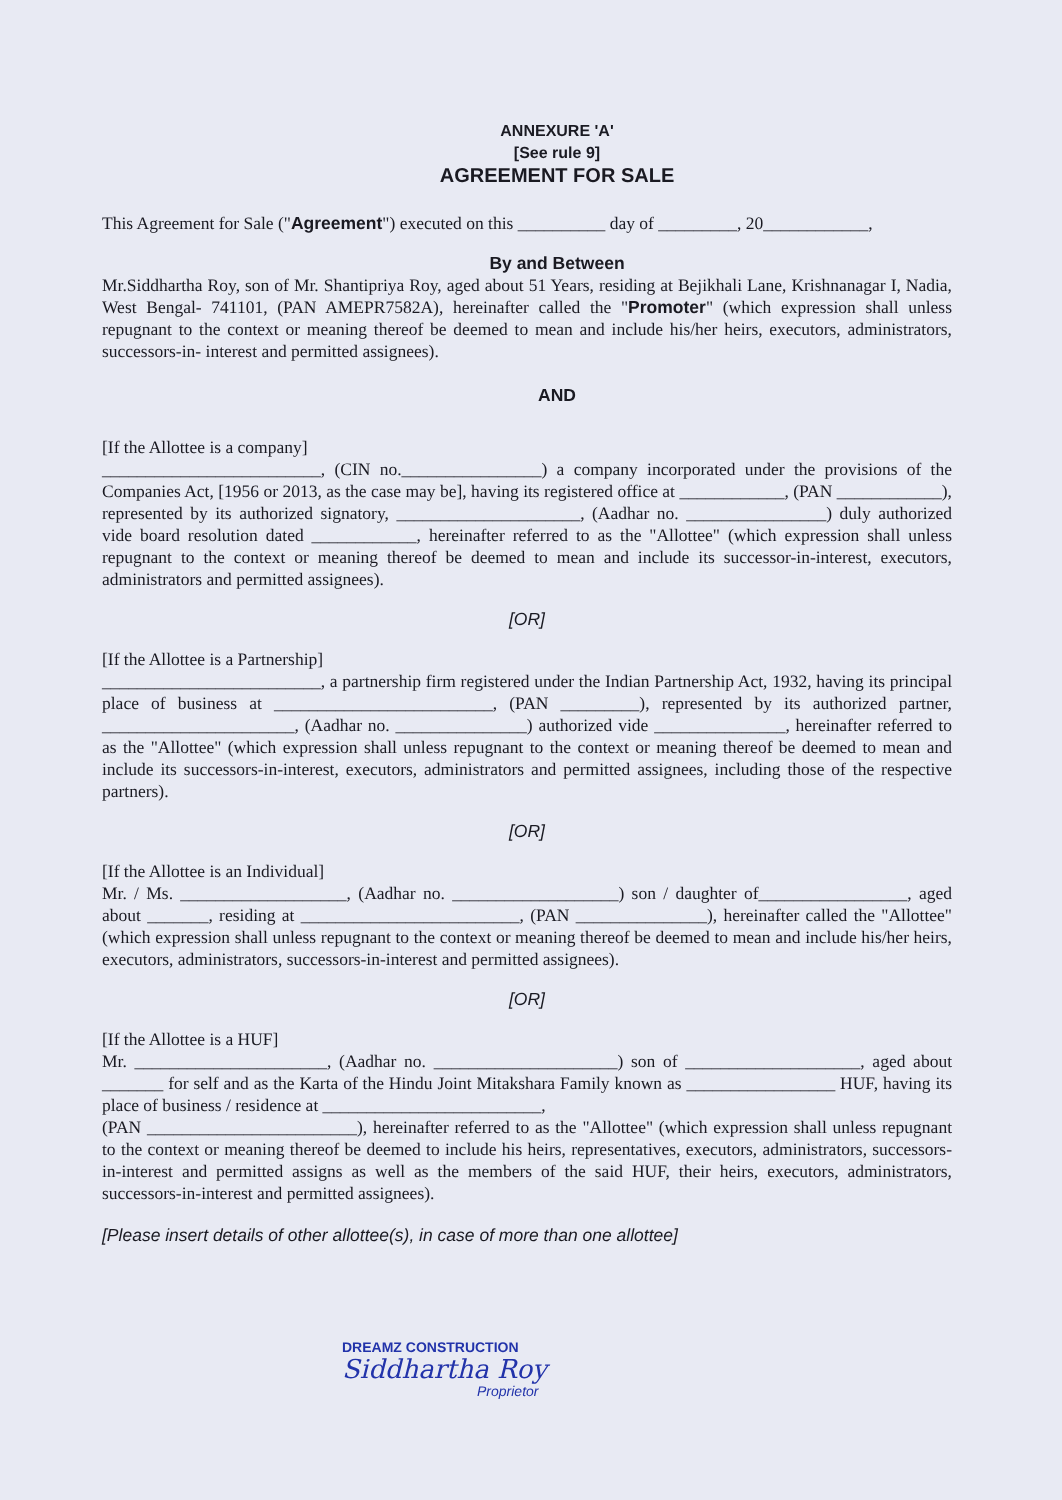ANNEXURE 'A'
[See rule 9]
AGREEMENT FOR SALE
This Agreement for Sale ("Agreement") executed on this __________ day of _________, 20____________,
By and Between
Mr.Siddhartha Roy, son of Mr. Shantipriya Roy, aged about 51 Years, residing at Bejikhali Lane, Krishnanagar I, Nadia, West Bengal- 741101, (PAN AMEPR7582A), hereinafter called the "Promoter" (which expression shall unless repugnant to the context or meaning thereof be deemed to mean and include his/her heirs, executors, administrators, successors-in- interest and permitted assignees).
AND
[If the Allottee is a company]
_________________________, (CIN no.________________) a company incorporated under the provisions of the Companies Act, [1956 or 2013, as the case may be], having its registered office at ____________, (PAN ____________), represented by its authorized signatory, _____________________, (Aadhar no. ________________) duly authorized vide board resolution dated ____________, hereinafter referred to as the "Allottee" (which expression shall unless repugnant to the context or meaning thereof be deemed to mean and include its successor-in-interest, executors, administrators and permitted assignees).
[OR]
[If the Allottee is a Partnership]
_________________________, a partnership firm registered under the Indian Partnership Act, 1932, having its principal place of business at _________________________, (PAN _________), represented by its authorized partner, ______________________, (Aadhar no. _______________) authorized vide _______________, hereinafter referred to as the "Allottee" (which expression shall unless repugnant to the context or meaning thereof be deemed to mean and include its successors-in-interest, executors, administrators and permitted assignees, including those of the respective partners).
[OR]
[If the Allottee is an Individual]
Mr. / Ms. ___________________, (Aadhar no. ___________________) son / daughter of_________________, aged about _______, residing at _________________________, (PAN _______________), hereinafter called the "Allottee" (which expression shall unless repugnant to the context or meaning thereof be deemed to mean and include his/her heirs, executors, administrators, successors-in-interest and permitted assignees).
[OR]
[If the Allottee is a HUF]
Mr. ______________________, (Aadhar no. _____________________) son of ____________________, aged about _______ for self and as the Karta of the Hindu Joint Mitakshara Family known as _________________ HUF, having its place of business / residence at _________________________,
(PAN ________________________), hereinafter referred to as the "Allottee" (which expression shall unless repugnant to the context or meaning thereof be deemed to include his heirs, representatives, executors, administrators, successors-in-interest and permitted assigns as well as the members of the said HUF, their heirs, executors, administrators, successors-in-interest and permitted assignees).
[Please insert details of other allottee(s), in case of more than one allottee]
DREAMZ CONSTRUCTION
Siddhartha Roy
Proprietor